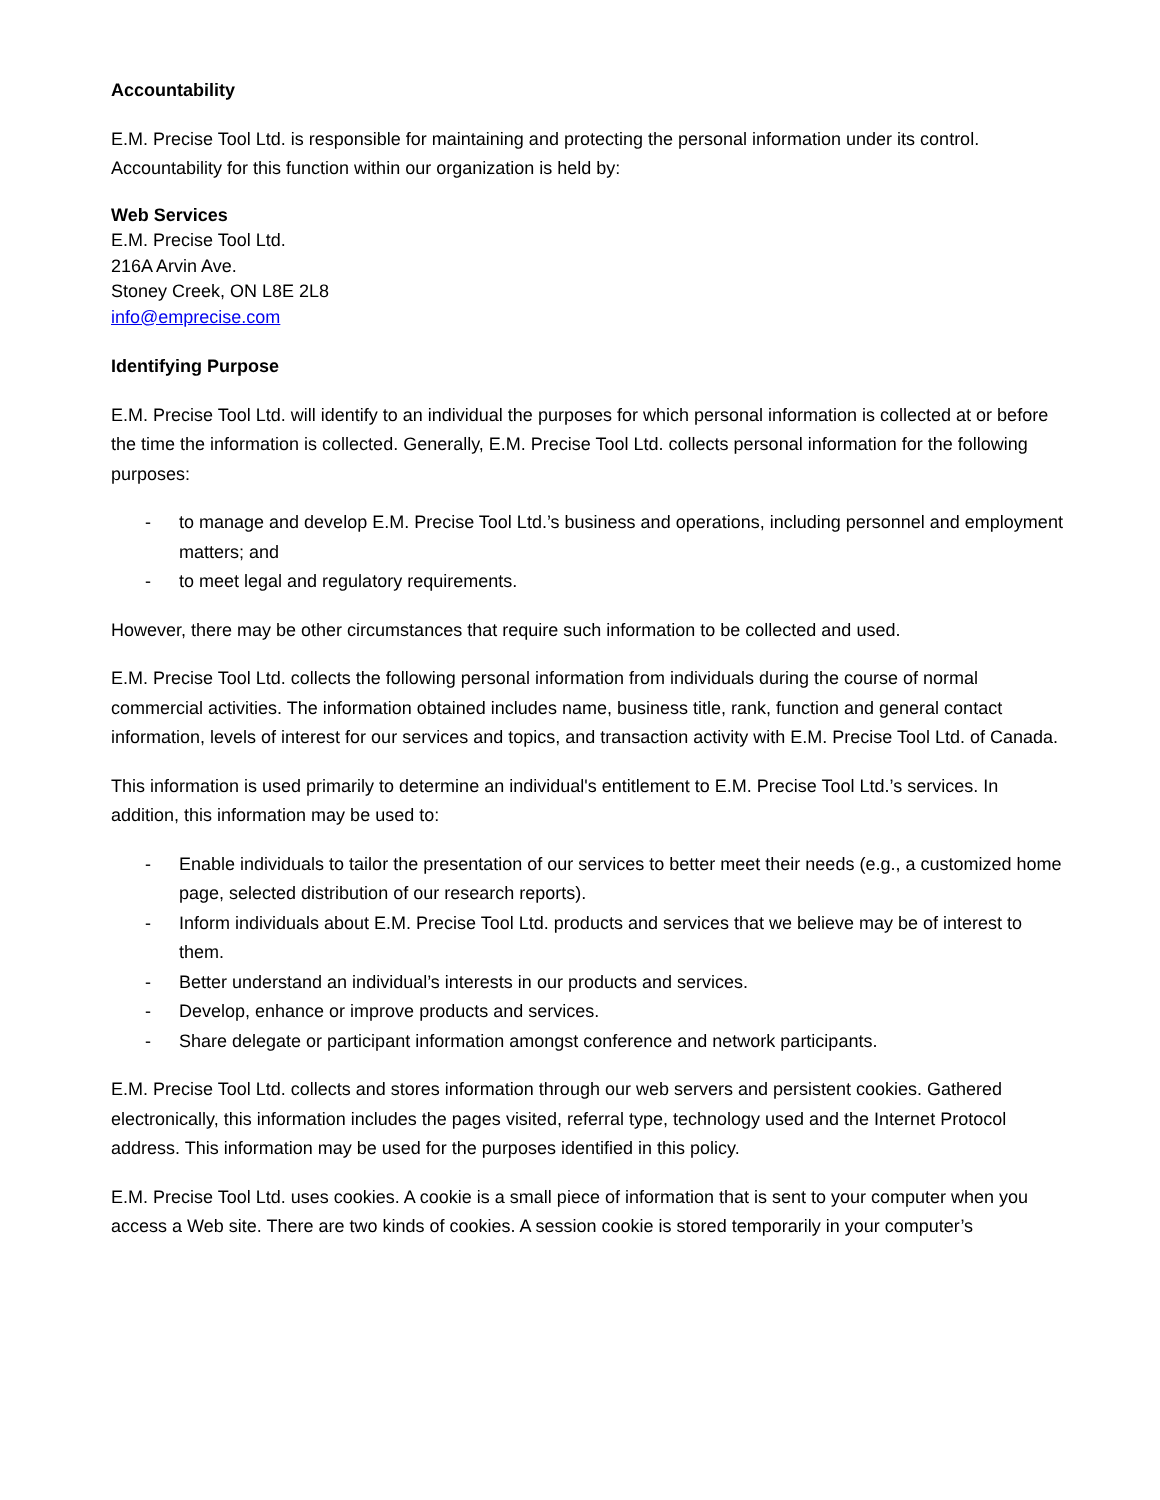Accountability
E.M. Precise Tool Ltd. is responsible for maintaining and protecting the personal information under its control. Accountability for this function within our organization is held by:
Web Services
E.M. Precise Tool Ltd.
216A Arvin Ave.
Stoney Creek, ON L8E 2L8
info@emprecise.com
Identifying Purpose
E.M. Precise Tool Ltd. will identify to an individual the purposes for which personal information is collected at or before the time the information is collected. Generally, E.M. Precise Tool Ltd. collects personal information for the following purposes:
- to manage and develop E.M. Precise Tool Ltd.’s business and operations, including personnel and employment matters; and
- to meet legal and regulatory requirements.
However, there may be other circumstances that require such information to be collected and used.
E.M. Precise Tool Ltd. collects the following personal information from individuals during the course of normal commercial activities. The information obtained includes name, business title, rank, function and general contact information, levels of interest for our services and topics, and transaction activity with E.M. Precise Tool Ltd. of Canada.
This information is used primarily to determine an individual's entitlement to E.M. Precise Tool Ltd.’s services. In addition, this information may be used to:
- Enable individuals to tailor the presentation of our services to better meet their needs (e.g., a customized home page, selected distribution of our research reports).
- Inform individuals about E.M. Precise Tool Ltd. products and services that we believe may be of interest to them.
- Better understand an individual’s interests in our products and services.
- Develop, enhance or improve products and services.
- Share delegate or participant information amongst conference and network participants.
E.M. Precise Tool Ltd. collects and stores information through our web servers and persistent cookies. Gathered electronically, this information includes the pages visited, referral type, technology used and the Internet Protocol address. This information may be used for the purposes identified in this policy.
E.M. Precise Tool Ltd. uses cookies. A cookie is a small piece of information that is sent to your computer when you access a Web site. There are two kinds of cookies. A session cookie is stored temporarily in your computer’s